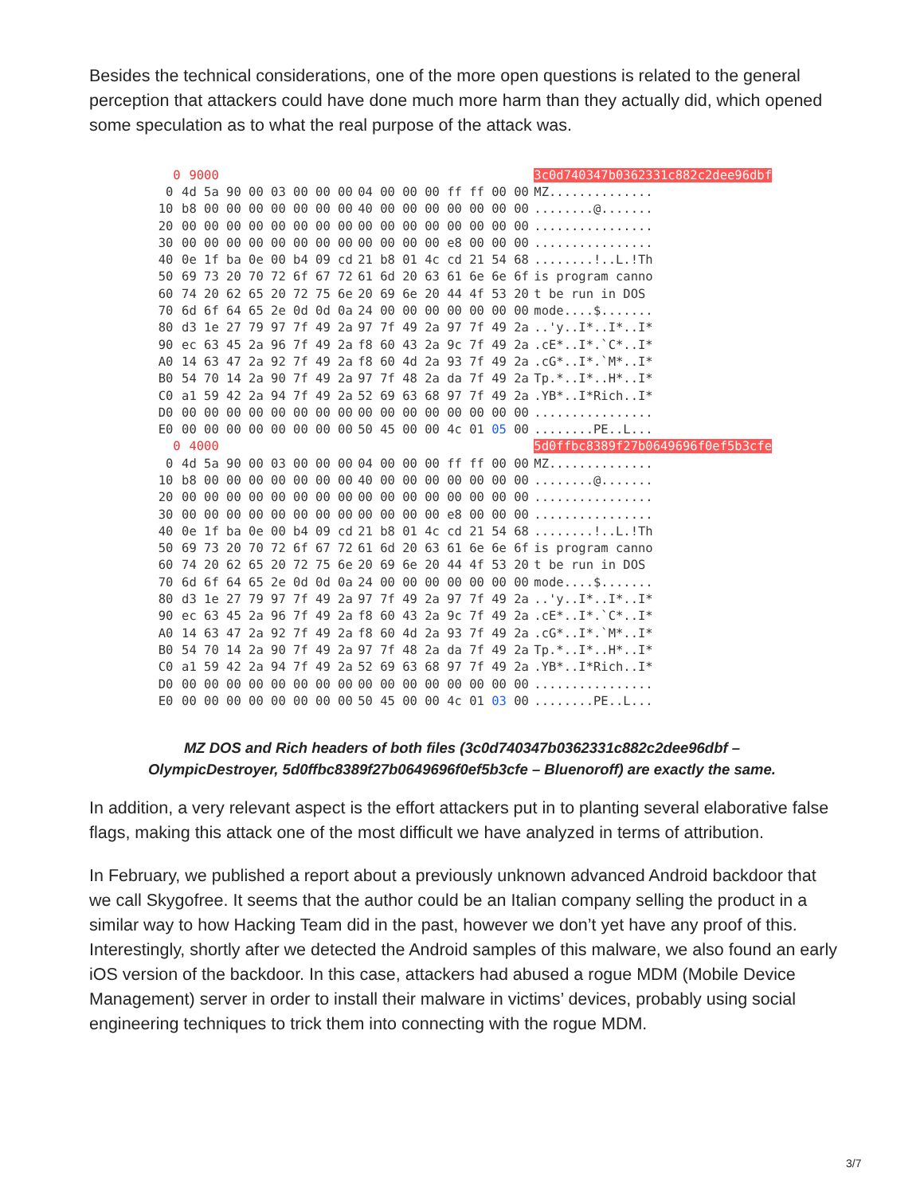Besides the technical considerations, one of the more open questions is related to the general perception that attackers could have done much more harm than they actually did, which opened some speculation as to what the real purpose of the attack was.
| 0 | 9000 | | 3c0d740347b0362331c882c2dee96dbf |
| 0 | 4d 5a 90 00 03 00 00 00 | 04 00 00 00 ff ff 00 00 | MZ.............. |
| 10 | b8 00 00 00 00 00 00 00 | 40 00 00 00 00 00 00 00 | ........@....... |
| 20 | 00 00 00 00 00 00 00 00 | 00 00 00 00 00 00 00 00 | ................ |
| 30 | 00 00 00 00 00 00 00 00 | 00 00 00 00 e8 00 00 00 | ................ |
| 40 | 0e 1f ba 0e 00 b4 09 cd | 21 b8 01 4c cd 21 54 68 | ........!..L.!Th |
| 50 | 69 73 20 70 72 6f 67 72 | 61 6d 20 63 61 6e 6e 6f | is program canno |
| 60 | 74 20 62 65 20 72 75 6e | 20 69 6e 20 44 4f 53 20 | t be run in DOS |
| 70 | 6d 6f 64 65 2e 0d 0d 0a | 24 00 00 00 00 00 00 00 | mode....$....... |
| 80 | d3 1e 27 79 97 7f 49 2a | 97 7f 49 2a 97 7f 49 2a | ..'y..I*..I*..I* |
| 90 | ec 63 45 2a 96 7f 49 2a | f8 60 43 2a 9c 7f 49 2a | .cE*..I*.`C*..I* |
| A0 | 14 63 47 2a 92 7f 49 2a | f8 60 4d 2a 93 7f 49 2a | .cG*..I*.`M*..I* |
| B0 | 54 70 14 2a 90 7f 49 2a | 97 7f 48 2a da 7f 49 2a | Tp.*..I*..H*..I* |
| C0 | a1 59 42 2a 94 7f 49 2a | 52 69 63 68 97 7f 49 2a | .YB*..I*Rich..I* |
| D0 | 00 00 00 00 00 00 00 00 | 00 00 00 00 00 00 00 00 | ................ |
| E0 | 00 00 00 00 00 00 00 00 | 50 45 00 00 4c 01 05 00 | ........PE..L... |
| 0 | 4000 | | 5d0ffbc8389f27b0649696f0ef5b3cfe |
| 0 | 4d 5a 90 00 03 00 00 00 | 04 00 00 00 ff ff 00 00 | MZ.............. |
| 10 | b8 00 00 00 00 00 00 00 | 40 00 00 00 00 00 00 00 | ........@....... |
| 20 | 00 00 00 00 00 00 00 00 | 00 00 00 00 00 00 00 00 | ................ |
| 30 | 00 00 00 00 00 00 00 00 | 00 00 00 00 e8 00 00 00 | ................ |
| 40 | 0e 1f ba 0e 00 b4 09 cd | 21 b8 01 4c cd 21 54 68 | ........!..L.!Th |
| 50 | 69 73 20 70 72 6f 67 72 | 61 6d 20 63 61 6e 6e 6f | is program canno |
| 60 | 74 20 62 65 20 72 75 6e | 20 69 6e 20 44 4f 53 20 | t be run in DOS |
| 70 | 6d 6f 64 65 2e 0d 0d 0a | 24 00 00 00 00 00 00 00 | mode....$....... |
| 80 | d3 1e 27 79 97 7f 49 2a | 97 7f 49 2a 97 7f 49 2a | ..'y..I*..I*..I* |
| 90 | ec 63 45 2a 96 7f 49 2a | f8 60 43 2a 9c 7f 49 2a | .cE*..I*.`C*..I* |
| A0 | 14 63 47 2a 92 7f 49 2a | f8 60 4d 2a 93 7f 49 2a | .cG*..I*.`M*..I* |
| B0 | 54 70 14 2a 90 7f 49 2a | 97 7f 48 2a da 7f 49 2a | Tp.*..I*..H*..I* |
| C0 | a1 59 42 2a 94 7f 49 2a | 52 69 63 68 97 7f 49 2a | .YB*..I*Rich..I* |
| D0 | 00 00 00 00 00 00 00 00 | 00 00 00 00 00 00 00 00 | ................ |
| E0 | 00 00 00 00 00 00 00 00 | 50 45 00 00 4c 01 03 00 | ........PE..L... |
MZ DOS and Rich headers of both files (3c0d740347b0362331c882c2dee96dbf –
OlympicDestroyer, 5d0ffbc8389f27b0649696f0ef5b3cfe – Bluenoroff) are exactly the same.
In addition, a very relevant aspect is the effort attackers put in to planting several elaborative false flags, making this attack one of the most difficult we have analyzed in terms of attribution.
In February, we published a report about a previously unknown advanced Android backdoor that we call Skygofree. It seems that the author could be an Italian company selling the product in a similar way to how Hacking Team did in the past, however we don’t yet have any proof of this. Interestingly, shortly after we detected the Android samples of this malware, we also found an early iOS version of the backdoor. In this case, attackers had abused a rogue MDM (Mobile Device Management) server in order to install their malware in victims’ devices, probably using social engineering techniques to trick them into connecting with the rogue MDM.
3/7